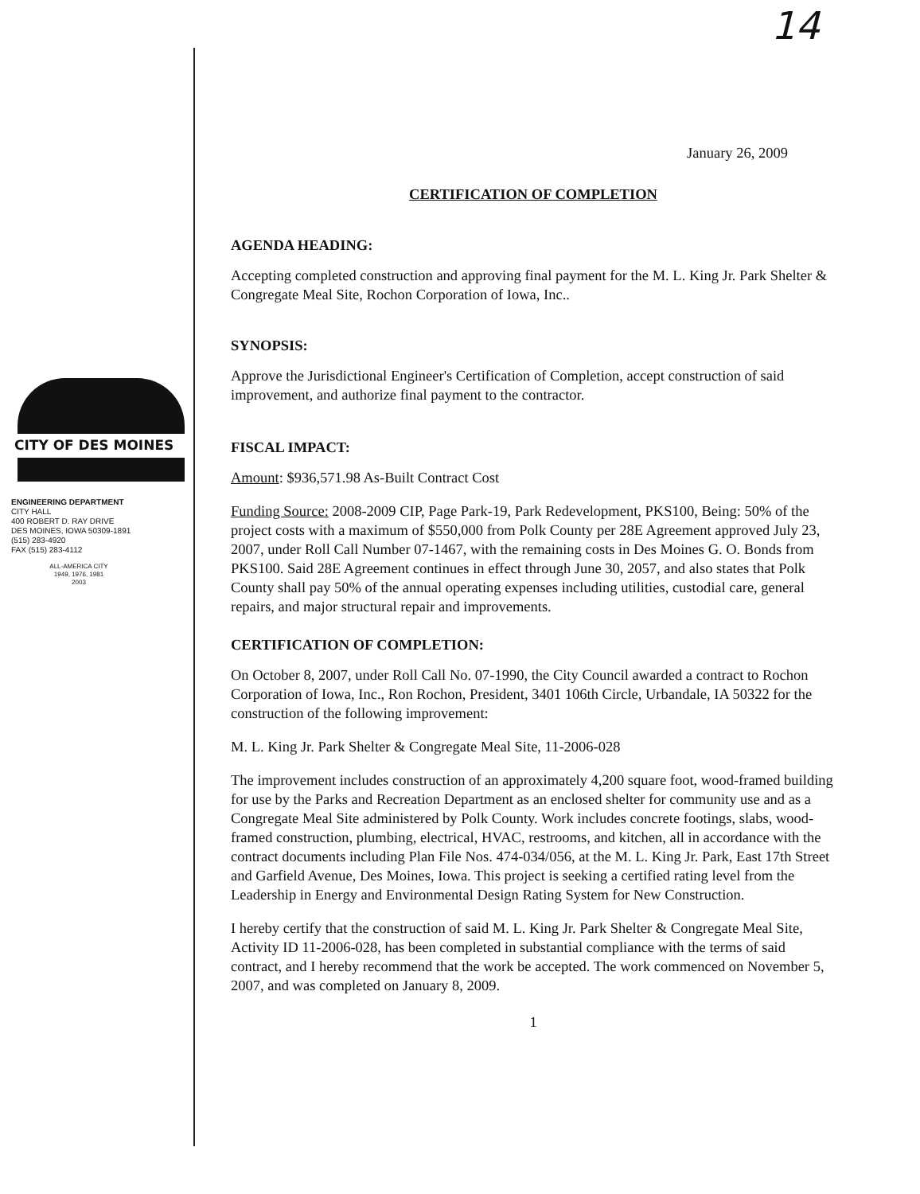14
January 26, 2009
CERTIFICATION OF COMPLETION
AGENDA HEADING:
Accepting completed construction and approving final payment for the M. L. King Jr. Park Shelter & Congregate Meal Site, Rochon Corporation of Iowa, Inc..
SYNOPSIS:
Approve the Jurisdictional Engineer's Certification of Completion, accept construction of said improvement, and authorize final payment to the contractor.
FISCAL IMPACT:
Amount: $936,571.98 As-Built Contract Cost
Funding Source: 2008-2009 CIP, Page Park-19, Park Redevelopment, PKS100, Being: 50% of the project costs with a maximum of $550,000 from Polk County per 28E Agreement approved July 23, 2007, under Roll Call Number 07-1467, with the remaining costs in Des Moines G. O. Bonds from PKS100. Said 28E Agreement continues in effect through June 30, 2057, and also states that Polk County shall pay 50% of the annual operating expenses including utilities, custodial care, general repairs, and major structural repair and improvements.
CERTIFICATION OF COMPLETION:
On October 8, 2007, under Roll Call No. 07-1990, the City Council awarded a contract to Rochon Corporation of Iowa, Inc., Ron Rochon, President, 3401 106th Circle, Urbandale, IA 50322 for the construction of the following improvement:
M. L. King Jr. Park Shelter & Congregate Meal Site, 11-2006-028
The improvement includes construction of an approximately 4,200 square foot, wood-framed building for use by the Parks and Recreation Department as an enclosed shelter for community use and as a Congregate Meal Site administered by Polk County. Work includes concrete footings, slabs, wood-framed construction, plumbing, electrical, HVAC, restrooms, and kitchen, all in accordance with the contract documents including Plan File Nos. 474-034/056, at the M. L. King Jr. Park, East 17th Street and Garfield Avenue, Des Moines, Iowa. This project is seeking a certified rating level from the Leadership in Energy and Environmental Design Rating System for New Construction.
I hereby certify that the construction of said M. L. King Jr. Park Shelter & Congregate Meal Site, Activity ID 11-2006-028, has been completed in substantial compliance with the terms of said contract, and I hereby recommend that the work be accepted. The work commenced on November 5, 2007, and was completed on January 8, 2009.
1
CITY OF DES MOINES
ENGINEERING DEPARTMENT
CITY HALL
400 ROBERT D. RAY DRIVE
DES MOINES, IOWA 50309-1891
(515) 283-4920
FAX (515) 283-4112
ALL-AMERICA CITY
1949, 1976, 1981
2003